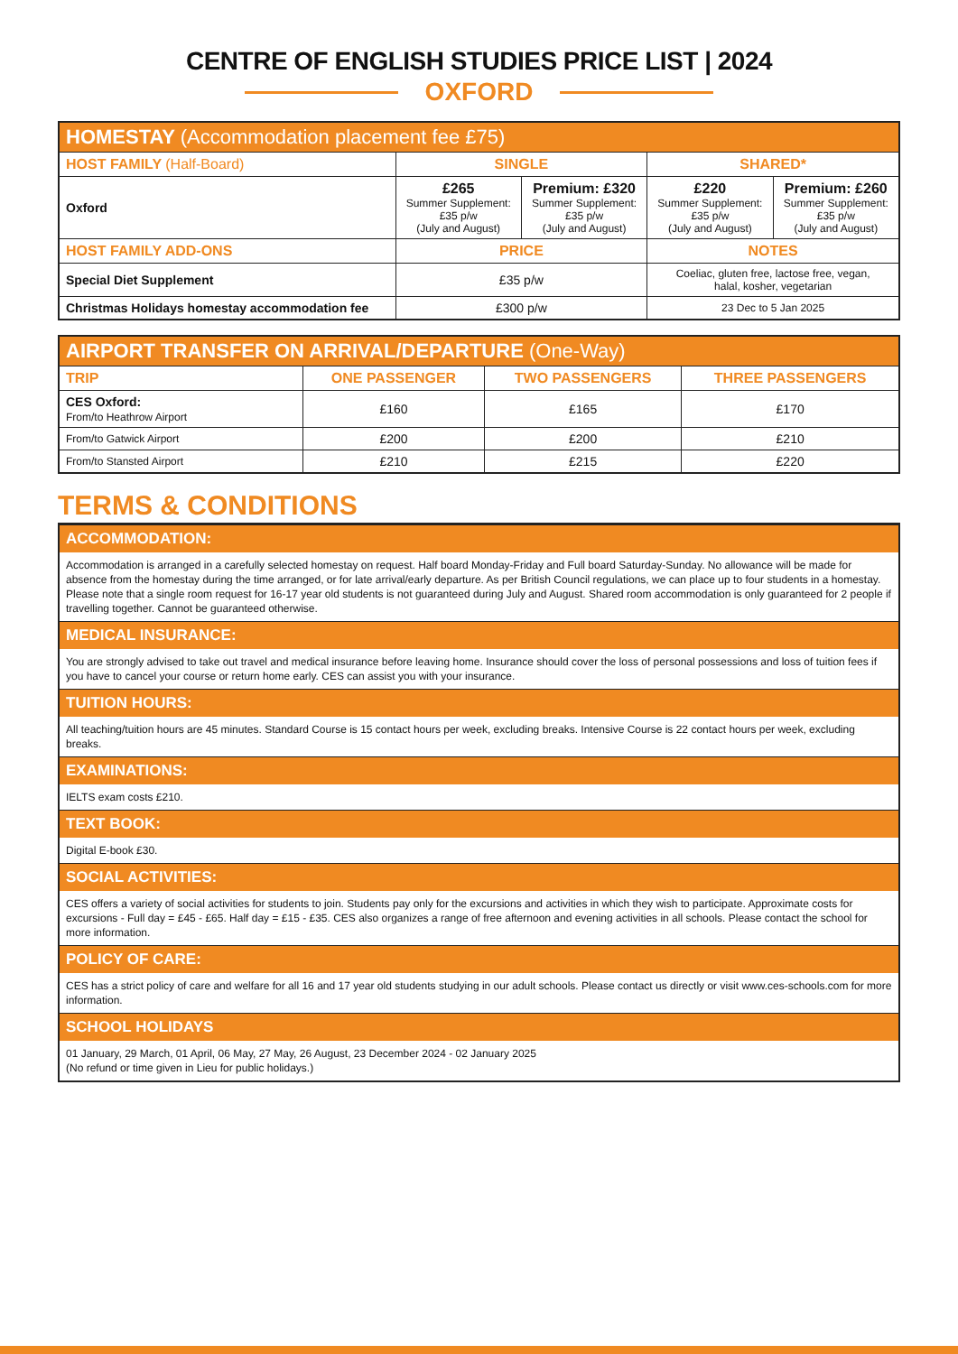CENTRE OF ENGLISH STUDIES PRICE LIST | 2024
OXFORD
| HOMESTAY (Accommodation placement fee £75) | | | | |
| --- | --- | --- | --- | --- |
| HOST FAMILY (Half-Board) | SINGLE | | SHARED* | |
| Oxford | £265 Summer Supplement: £35 p/w (July and August) | Premium: £320 Summer Supplement: £35 p/w (July and August) | £220 Summer Supplement: £35 p/w (July and August) | Premium: £260 Summer Supplement: £35 p/w (July and August) |
| HOST FAMILY ADD-ONS | PRICE | | NOTES | |
| Special Diet Supplement | £35 p/w | | Coeliac, gluten free, lactose free, vegan, halal, kosher, vegetarian | |
| Christmas Holidays homestay accommodation fee | £300 p/w | | 23 Dec to 5 Jan 2025 | |
| AIRPORT TRANSFER ON ARRIVAL/DEPARTURE (One-Way) | | | |
| --- | --- | --- | --- |
| TRIP | ONE PASSENGER | TWO PASSENGERS | THREE PASSENGERS |
| CES Oxford: From/to Heathrow Airport | £160 | £165 | £170 |
| From/to Gatwick Airport | £200 | £200 | £210 |
| From/to Stansted Airport | £210 | £215 | £220 |
TERMS & CONDITIONS
ACCOMMODATION:
Accommodation is arranged in a carefully selected homestay on request. Half board Monday-Friday and Full board Saturday-Sunday. No allowance will be made for absence from the homestay during the time arranged, or for late arrival/early departure. As per British Council regulations, we can place up to four students in a homestay. Please note that a single room request for 16-17 year old students is not guaranteed during July and August. Shared room accommodation is only guaranteed for 2 people if travelling together. Cannot be guaranteed otherwise.
MEDICAL INSURANCE:
You are strongly advised to take out travel and medical insurance before leaving home. Insurance should cover the loss of personal possessions and loss of tuition fees if you have to cancel your course or return home early. CES can assist you with your insurance.
TUITION HOURS:
All teaching/tuition hours are 45 minutes. Standard Course is 15 contact hours per week, excluding breaks. Intensive Course is 22 contact hours per week, excluding breaks.
EXAMINATIONS:
IELTS exam costs £210.
TEXT BOOK:
Digital E-book £30.
SOCIAL ACTIVITIES:
CES offers a variety of social activities for students to join. Students pay only for the excursions and activities in which they wish to participate. Approximate costs for excursions - Full day = £45 - £65. Half day = £15 - £35. CES also organizes a range of free afternoon and evening activities in all schools. Please contact the school for more information.
POLICY OF CARE:
CES has a strict policy of care and welfare for all 16 and 17 year old students studying in our adult schools. Please contact us directly or visit www.ces-schools.com for more information.
SCHOOL HOLIDAYS
01 January, 29 March, 01 April, 06 May, 27 May, 26 August, 23 December 2024 - 02 January 2025
(No refund or time given in Lieu for public holidays.)